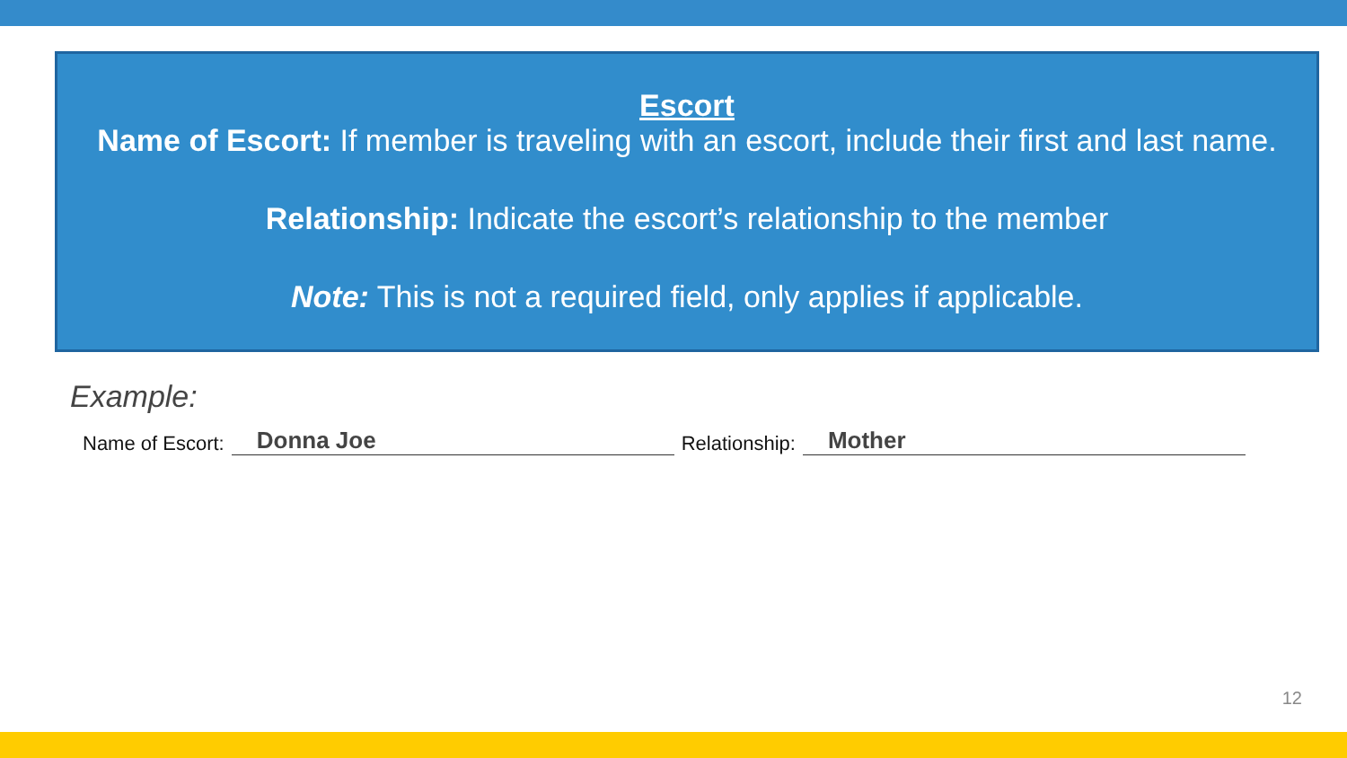Escort
Name of Escort: If member is traveling with an escort, include their first and last name.
Relationship: Indicate the escort’s relationship to the member
Note: This is not a required field, only applies if applicable.
Example:
Name of Escort: Donna Joe Relationship: Mother
12